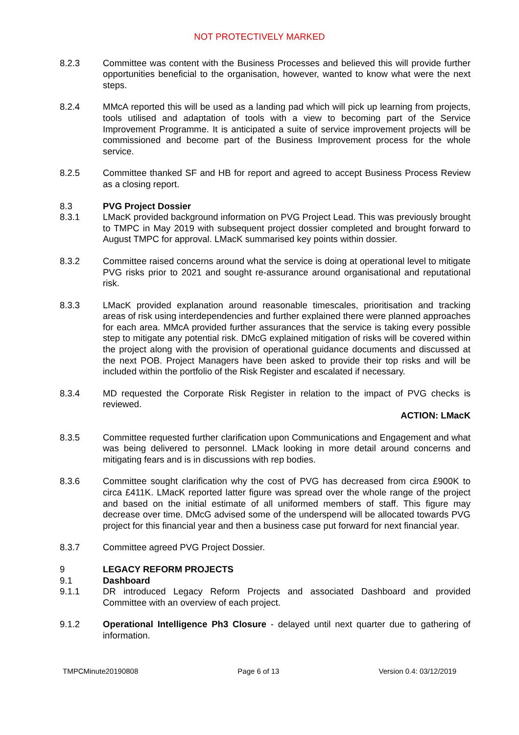NOT PROTECTIVELY MARKED
8.2.3 Committee was content with the Business Processes and believed this will provide further opportunities beneficial to the organisation, however, wanted to know what were the next steps.
8.2.4 MMcA reported this will be used as a landing pad which will pick up learning from projects, tools utilised and adaptation of tools with a view to becoming part of the Service Improvement Programme. It is anticipated a suite of service improvement projects will be commissioned and become part of the Business Improvement process for the whole service.
8.2.5 Committee thanked SF and HB for report and agreed to accept Business Process Review as a closing report.
8.3 PVG Project Dossier
8.3.1 LMacK provided background information on PVG Project Lead. This was previously brought to TMPC in May 2019 with subsequent project dossier completed and brought forward to August TMPC for approval. LMacK summarised key points within dossier.
8.3.2 Committee raised concerns around what the service is doing at operational level to mitigate PVG risks prior to 2021 and sought re-assurance around organisational and reputational risk.
8.3.3 LMacK provided explanation around reasonable timescales, prioritisation and tracking areas of risk using interdependencies and further explained there were planned approaches for each area. MMcA provided further assurances that the service is taking every possible step to mitigate any potential risk. DMcG explained mitigation of risks will be covered within the project along with the provision of operational guidance documents and discussed at the next POB. Project Managers have been asked to provide their top risks and will be included within the portfolio of the Risk Register and escalated if necessary.
8.3.4 MD requested the Corporate Risk Register in relation to the impact of PVG checks is reviewed.
ACTION: LMacK
8.3.5 Committee requested further clarification upon Communications and Engagement and what was being delivered to personnel. LMack looking in more detail around concerns and mitigating fears and is in discussions with rep bodies.
8.3.6 Committee sought clarification why the cost of PVG has decreased from circa £900K to circa £411K. LMacK reported latter figure was spread over the whole range of the project and based on the initial estimate of all uniformed members of staff. This figure may decrease over time. DMcG advised some of the underspend will be allocated towards PVG project for this financial year and then a business case put forward for next financial year.
8.3.7 Committee agreed PVG Project Dossier.
9 LEGACY REFORM PROJECTS
9.1 Dashboard
9.1.1 DR introduced Legacy Reform Projects and associated Dashboard and provided Committee with an overview of each project.
9.1.2 Operational Intelligence Ph3 Closure - delayed until next quarter due to gathering of information.
TMPCMinute20190808 Page 6 of 13 Version 0.4: 03/12/2019